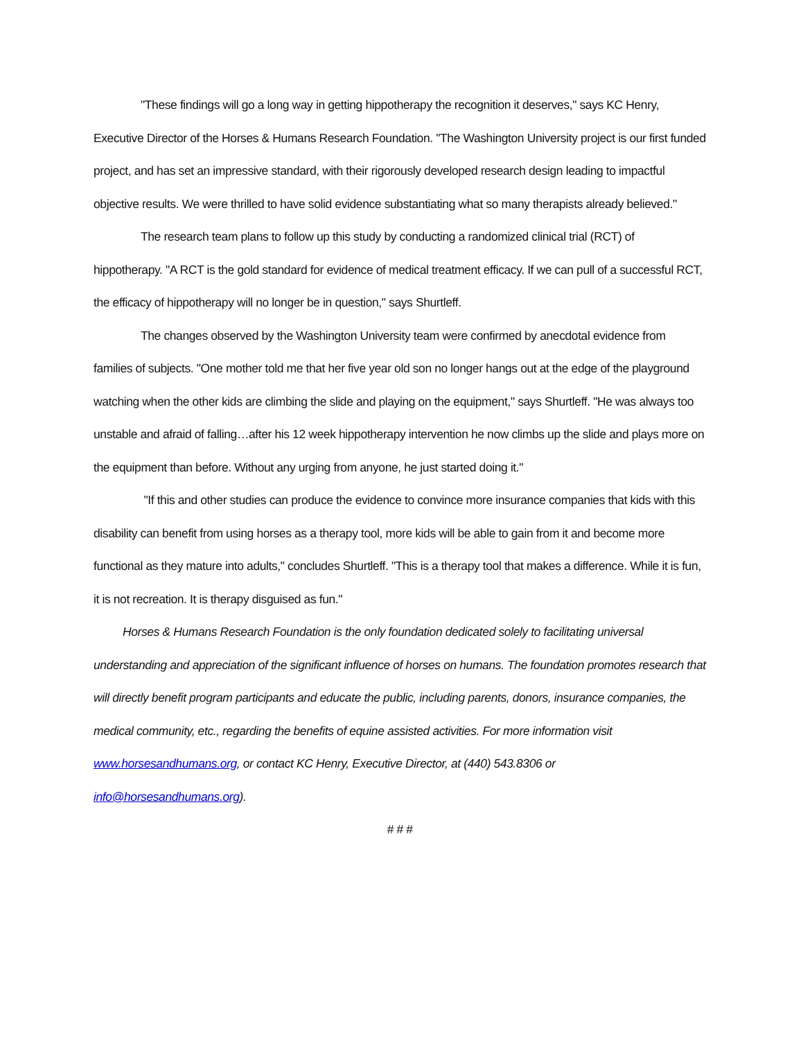"These findings will go a long way in getting hippotherapy the recognition it deserves," says KC Henry, Executive Director of the Horses & Humans Research Foundation. "The Washington University project is our first funded project, and has set an impressive standard, with their rigorously developed research design leading to impactful objective results. We were thrilled to have solid evidence substantiating what so many therapists already believed."
The research team plans to follow up this study by conducting a randomized clinical trial (RCT) of hippotherapy. "A RCT is the gold standard for evidence of medical treatment efficacy. If we can pull of a successful RCT, the efficacy of hippotherapy will no longer be in question," says Shurtleff.
The changes observed by the Washington University team were confirmed by anecdotal evidence from families of subjects. "One mother told me that her five year old son no longer hangs out at the edge of the playground watching when the other kids are climbing the slide and playing on the equipment," says Shurtleff. "He was always too unstable and afraid of falling…after his 12 week hippotherapy intervention he now climbs up the slide and plays more on the equipment than before. Without any urging from anyone, he just started doing it."
"If this and other studies can produce the evidence to convince more insurance companies that kids with this disability can benefit from using horses as a therapy tool, more kids will be able to gain from it and become more functional as they mature into adults," concludes Shurtleff. "This is a therapy tool that makes a difference. While it is fun, it is not recreation. It is therapy disguised as fun."
Horses & Humans Research Foundation is the only foundation dedicated solely to facilitating universal understanding and appreciation of the significant influence of horses on humans. The foundation promotes research that will directly benefit program participants and educate the public, including parents, donors, insurance companies, the medical community, etc., regarding the benefits of equine assisted activities. For more information visit www.horsesandhumans.org, or contact KC Henry, Executive Director, at (440) 543.8306 or info@horsesandhumans.org).
# # #